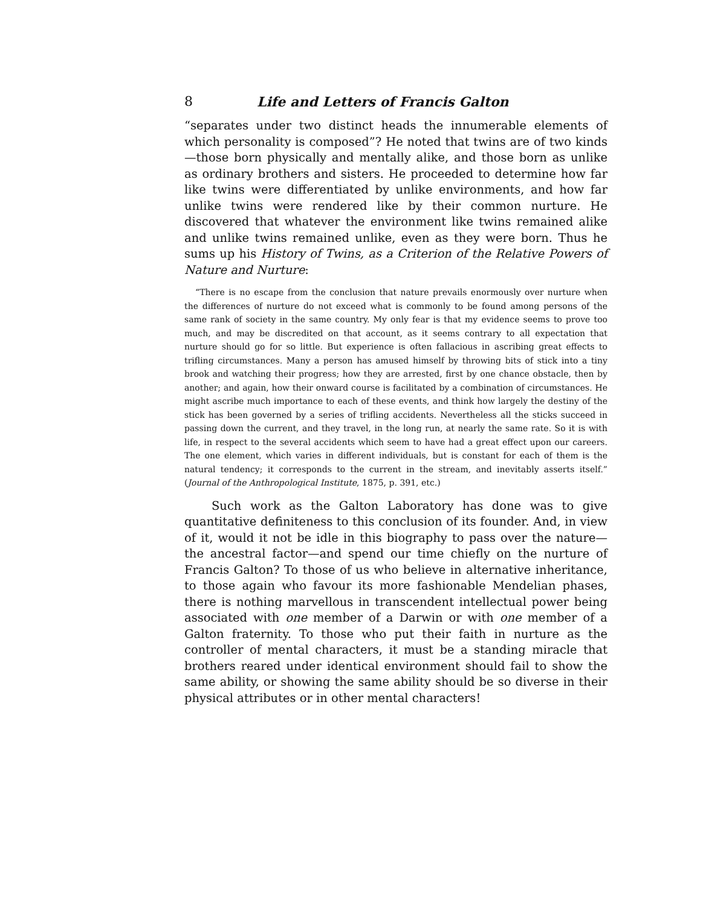8 Life and Letters of Francis Galton
“separates under two distinct heads the innumerable elements of which personality is composed”? He noted that twins are of two kinds—those born physically and mentally alike, and those born as unlike as ordinary brothers and sisters. He proceeded to determine how far like twins were differentiated by unlike environments, and how far unlike twins were rendered like by their common nurture. He discovered that whatever the environment like twins remained alike and unlike twins remained unlike, even as they were born. Thus he sums up his History of Twins, as a Criterion of the Relative Powers of Nature and Nurture:
“There is no escape from the conclusion that nature prevails enormously over nurture when the differences of nurture do not exceed what is commonly to be found among persons of the same rank of society in the same country. My only fear is that my evidence seems to prove too much, and may be discredited on that account, as it seems contrary to all expectation that nurture should go for so little. But experience is often fallacious in ascribing great effects to trifling circumstances. Many a person has amused himself by throwing bits of stick into a tiny brook and watching their progress; how they are arrested, first by one chance obstacle, then by another; and again, how their onward course is facilitated by a combination of circumstances. He might ascribe much importance to each of these events, and think how largely the destiny of the stick has been governed by a series of trifling accidents. Nevertheless all the sticks succeed in passing down the current, and they travel, in the long run, at nearly the same rate. So it is with life, in respect to the several accidents which seem to have had a great effect upon our careers. The one element, which varies in different individuals, but is constant for each of them is the natural tendency; it corresponds to the current in the stream, and inevitably asserts itself.” (Journal of the Anthropological Institute, 1875, p. 391, etc.)
Such work as the Galton Laboratory has done was to give quantitative definiteness to this conclusion of its founder. And, in view of it, would it not be idle in this biography to pass over the nature—the ancestral factor—and spend our time chiefly on the nurture of Francis Galton? To those of us who believe in alternative inheritance, to those again who favour its more fashionable Mendelian phases, there is nothing marvellous in transcendent intellectual power being associated with one member of a Darwin or with one member of a Galton fraternity. To those who put their faith in nurture as the controller of mental characters, it must be a standing miracle that brothers reared under identical environment should fail to show the same ability, or showing the same ability should be so diverse in their physical attributes or in other mental characters!